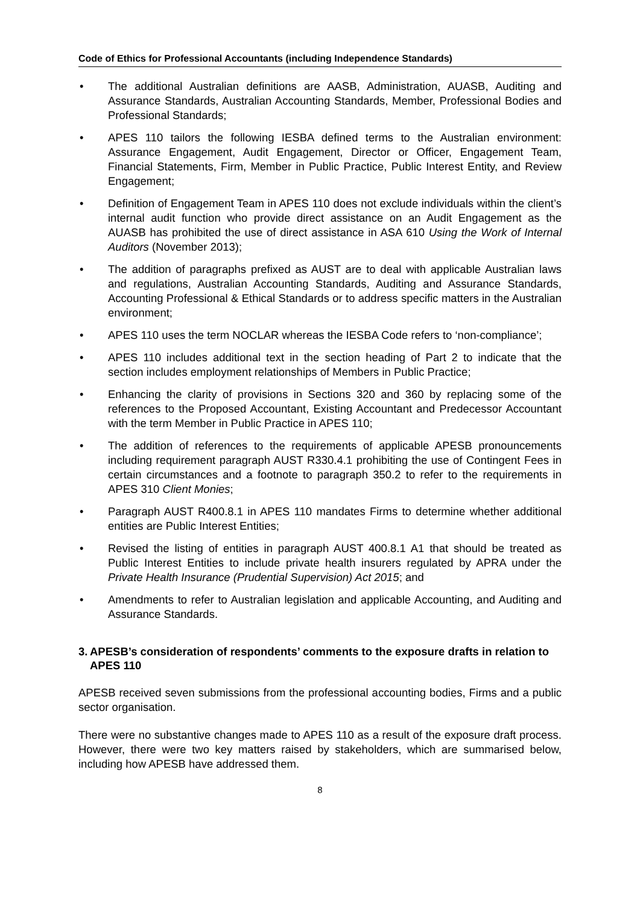Code of Ethics for Professional Accountants (including Independence Standards)
• The additional Australian definitions are AASB, Administration, AUASB, Auditing and Assurance Standards, Australian Accounting Standards, Member, Professional Bodies and Professional Standards;
• APES 110 tailors the following IESBA defined terms to the Australian environment: Assurance Engagement, Audit Engagement, Director or Officer, Engagement Team, Financial Statements, Firm, Member in Public Practice, Public Interest Entity, and Review Engagement;
• Definition of Engagement Team in APES 110 does not exclude individuals within the client’s internal audit function who provide direct assistance on an Audit Engagement as the AUASB has prohibited the use of direct assistance in ASA 610 Using the Work of Internal Auditors (November 2013);
• The addition of paragraphs prefixed as AUST are to deal with applicable Australian laws and regulations, Australian Accounting Standards, Auditing and Assurance Standards, Accounting Professional & Ethical Standards or to address specific matters in the Australian environment;
• APES 110 uses the term NOCLAR whereas the IESBA Code refers to ‘non-compliance’;
• APES 110 includes additional text in the section heading of Part 2 to indicate that the section includes employment relationships of Members in Public Practice;
• Enhancing the clarity of provisions in Sections 320 and 360 by replacing some of the references to the Proposed Accountant, Existing Accountant and Predecessor Accountant with the term Member in Public Practice in APES 110;
• The addition of references to the requirements of applicable APESB pronouncements including requirement paragraph AUST R330.4.1 prohibiting the use of Contingent Fees in certain circumstances and a footnote to paragraph 350.2 to refer to the requirements in APES 310 Client Monies;
• Paragraph AUST R400.8.1 in APES 110 mandates Firms to determine whether additional entities are Public Interest Entities;
• Revised the listing of entities in paragraph AUST 400.8.1 A1 that should be treated as Public Interest Entities to include private health insurers regulated by APRA under the Private Health Insurance (Prudential Supervision) Act 2015; and
• Amendments to refer to Australian legislation and applicable Accounting, and Auditing and Assurance Standards.
3. APESB’s consideration of respondents’ comments to the exposure drafts in relation to APES 110
APESB received seven submissions from the professional accounting bodies, Firms and a public sector organisation.
There were no substantive changes made to APES 110 as a result of the exposure draft process. However, there were two key matters raised by stakeholders, which are summarised below, including how APESB have addressed them.
8